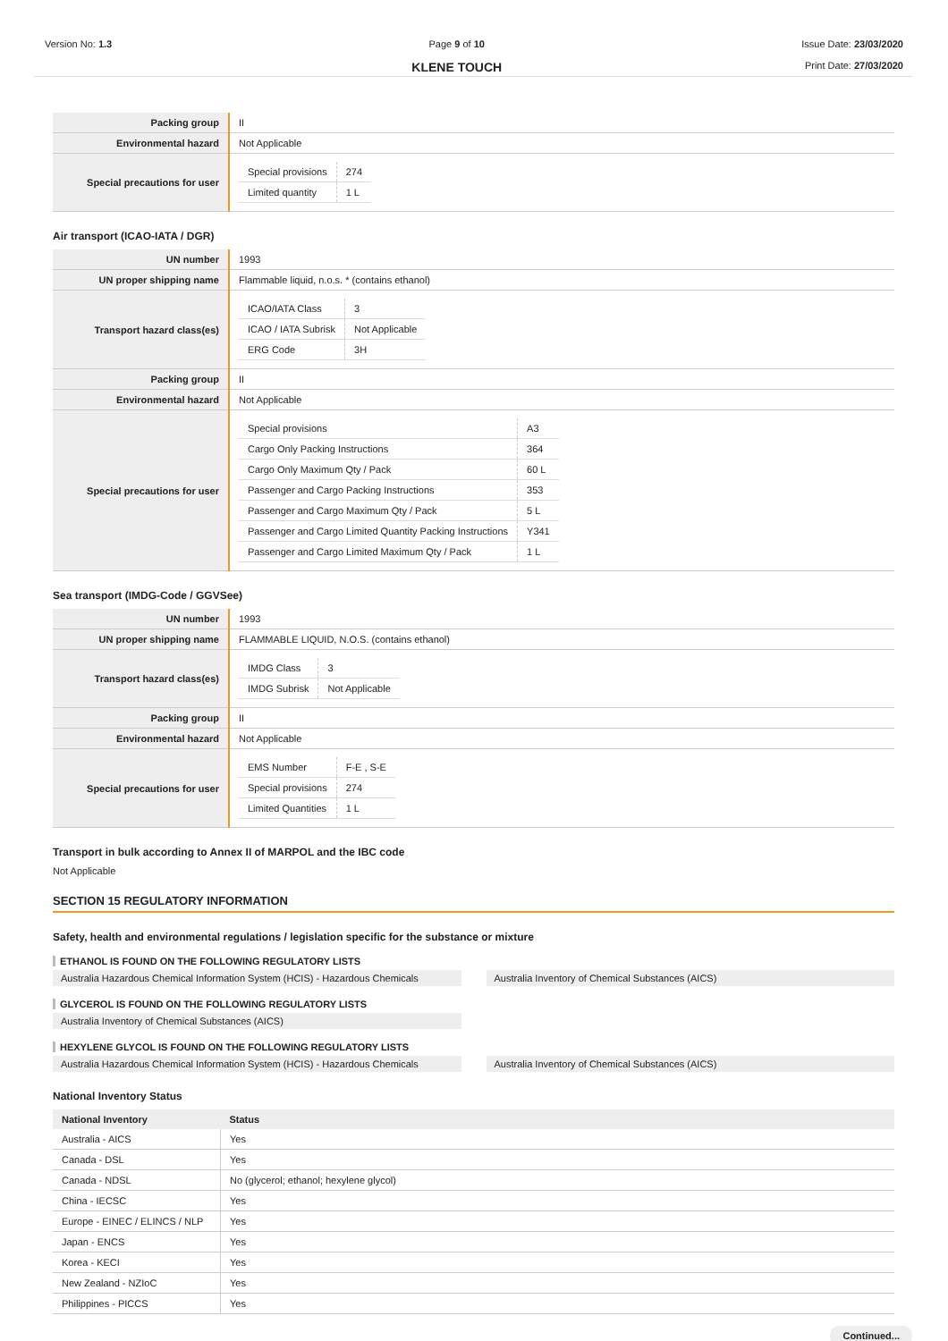Version No: 1.3 Page 9 of 10
KLENE TOUCH
Issue Date: 23/03/2020
Print Date: 27/03/2020
| Packing group | II |
| Environmental hazard | Not Applicable |
| Special precautions for user | / Special provisions / 274 / / Limited quantity / 1 L / |
Air transport (ICAO-IATA / DGR)
| UN number | 1993 |
| UN proper shipping name | Flammable liquid, n.o.s. * (contains ethanol) |
| Transport hazard class(es) | / ICAO/IATA Class / 3 / / ICAO / IATA Subrisk / Not Applicable / / ERG Code / 3H / |
| Packing group | II |
| Environmental hazard | Not Applicable |
| Special precautions for user | / Special provisions / A3 / / Cargo Only Packing Instructions / 364 / / Cargo Only Maximum Qty / Pack / 60 L / / Passenger and Cargo Packing Instructions / 353 / / Passenger and Cargo Maximum Qty / Pack / 5 L / / Passenger and Cargo Limited Quantity Packing Instructions / Y341 / / Passenger and Cargo Limited Maximum Qty / Pack / 1 L / |
Sea transport (IMDG-Code / GGVSee)
| UN number | 1993 |
| UN proper shipping name | FLAMMABLE LIQUID, N.O.S. (contains ethanol) |
| Transport hazard class(es) | / IMDG Class / 3 / / IMDG Subrisk / Not Applicable / |
| Packing group | II |
| Environmental hazard | Not Applicable |
| Special precautions for user | / EMS Number / F-E , S-E / / Special provisions / 274 / / Limited Quantities / 1 L / |
Transport in bulk according to Annex II of MARPOL and the IBC code
Not Applicable
SECTION 15 REGULATORY INFORMATION
Safety, health and environmental regulations / legislation specific for the substance or mixture
ETHANOL IS FOUND ON THE FOLLOWING REGULATORY LISTS
Australia Hazardous Chemical Information System (HCIS) - Hazardous Chemicals
Australia Inventory of Chemical Substances (AICS)
GLYCEROL IS FOUND ON THE FOLLOWING REGULATORY LISTS
Australia Inventory of Chemical Substances (AICS)
HEXYLENE GLYCOL IS FOUND ON THE FOLLOWING REGULATORY LISTS
Australia Hazardous Chemical Information System (HCIS) - Hazardous Chemicals
Australia Inventory of Chemical Substances (AICS)
National Inventory Status
| National Inventory | Status |
| --- | --- |
| Australia - AICS | Yes |
| Canada - DSL | Yes |
| Canada - NDSL | No (glycerol; ethanol; hexylene glycol) |
| China - IECSC | Yes |
| Europe - EINEC / ELINCS / NLP | Yes |
| Japan - ENCS | Yes |
| Korea - KECI | Yes |
| New Zealand - NZIoC | Yes |
| Philippines - PICCS | Yes |
Continued...